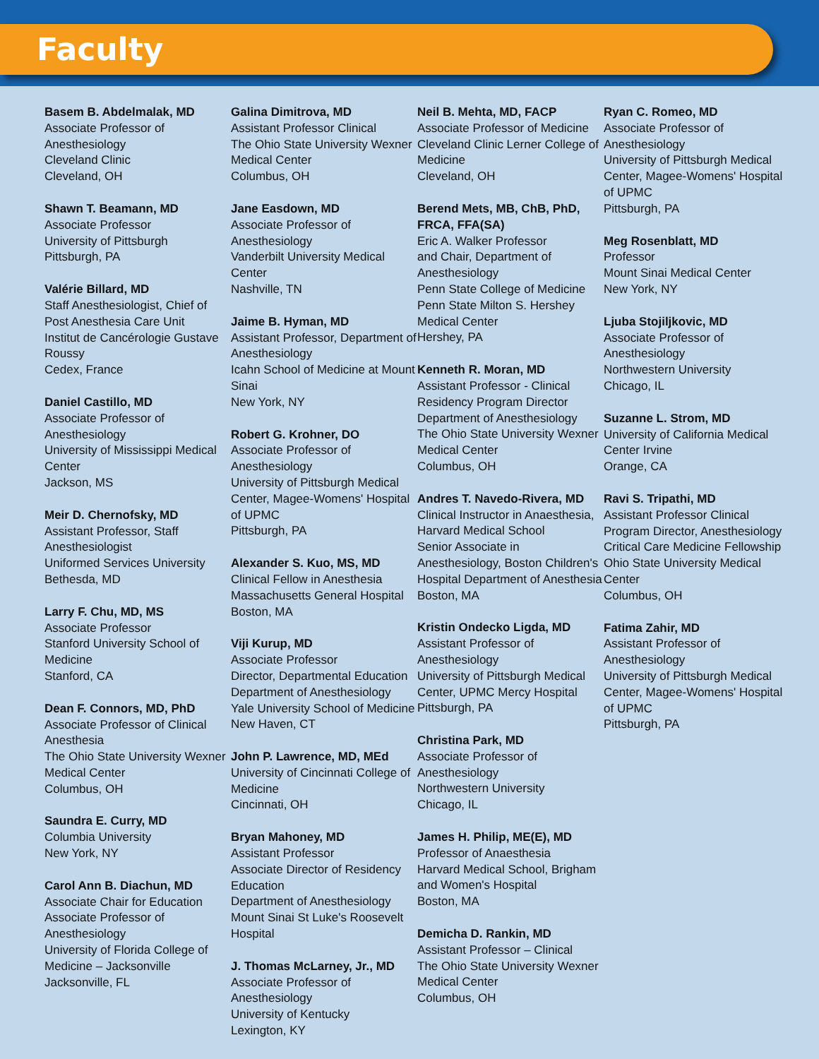Faculty
Basem B. Abdelmalak, MD
Associate Professor of
Anesthesiology
Cleveland Clinic
Cleveland, OH
Shawn T. Beamann, MD
Associate Professor
University of Pittsburgh
Pittsburgh, PA
Valérie Billard, MD
Staff Anesthesiologist, Chief of
Post Anesthesia Care Unit
Institut de Cancérologie Gustave
Roussy
Cedex, France
Daniel Castillo, MD
Associate Professor of
Anesthesiology
University of Mississippi Medical
Center
Jackson, MS
Meir D. Chernofsky, MD
Assistant Professor, Staff
Anesthesiologist
Uniformed Services University
Bethesda, MD
Larry F. Chu, MD, MS
Associate Professor
Stanford University School of
Medicine
Stanford, CA
Dean F. Connors, MD, PhD
Associate Professor of Clinical
Anesthesia
The Ohio State University Wexner
Medical Center
Columbus, OH
Saundra E. Curry, MD
Columbia University
New York, NY
Carol Ann B. Diachun, MD
Associate Chair for Education
Associate Professor of
Anesthesiology
University of Florida College of
Medicine – Jacksonville
Jacksonville, FL
Galina Dimitrova, MD
Assistant Professor Clinical
The Ohio State University Wexner
Medical Center
Columbus, OH
Jane Easdown, MD
Associate Professor of
Anesthesiology
Vanderbilt University Medical
Center
Nashville, TN
Jaime B. Hyman, MD
Assistant Professor, Department of
Anesthesiology
Icahn School of Medicine at Mount
Sinai
New York, NY
Robert G. Krohner, DO
Associate Professor of
Anesthesiology
University of Pittsburgh Medical
Center, Magee-Womens' Hospital
of UPMC
Pittsburgh, PA
Alexander S. Kuo, MS, MD
Clinical Fellow in Anesthesia
Massachusetts General Hospital
Boston, MA
Viji Kurup, MD
Associate Professor
Director, Departmental Education
Department of Anesthesiology
Yale University School of Medicine
New Haven, CT
John P. Lawrence, MD, MEd
University of Cincinnati College of
Medicine
Cincinnati, OH
Bryan Mahoney, MD
Assistant Professor
Associate Director of Residency
Education
Department of Anesthesiology
Mount Sinai St Luke's Roosevelt
Hospital
J. Thomas McLarney, Jr., MD
Associate Professor of
Anesthesiology
University of Kentucky
Lexington, KY
Neil B. Mehta, MD, FACP
Associate Professor of Medicine
Cleveland Clinic Lerner College of
Medicine
Cleveland, OH
Berend Mets, MB, ChB, PhD,
FRCA, FFA(SA)
Eric A. Walker Professor
and Chair, Department of
Anesthesiology
Penn State College of Medicine
Penn State Milton S. Hershey
Medical Center
Hershey, PA
Kenneth R. Moran, MD
Assistant Professor - Clinical
Residency Program Director
Department of Anesthesiology
The Ohio State University Wexner
Medical Center
Columbus, OH
Andres T. Navedo-Rivera, MD
Clinical Instructor in Anaesthesia,
Harvard Medical School
Senior Associate in
Anesthesiology, Boston Children's
Hospital Department of Anesthesia
Boston, MA
Kristin Ondecko Ligda, MD
Assistant Professor of
Anesthesiology
University of Pittsburgh Medical
Center, UPMC Mercy Hospital
Pittsburgh, PA
Christina Park, MD
Associate Professor of
Anesthesiology
Northwestern University
Chicago, IL
James H. Philip, ME(E), MD
Professor of Anaesthesia
Harvard Medical School, Brigham
and Women's Hospital
Boston, MA
Demicha D. Rankin, MD
Assistant Professor – Clinical
The Ohio State University Wexner
Medical Center
Columbus, OH
Ryan C. Romeo, MD
Associate Professor of
Anesthesiology
University of Pittsburgh Medical
Center, Magee-Womens' Hospital
of UPMC
Pittsburgh, PA
Meg Rosenblatt, MD
Professor
Mount Sinai Medical Center
New York, NY
Ljuba Stojiljkovic, MD
Associate Professor of
Anesthesiology
Northwestern University
Chicago, IL
Suzanne L. Strom, MD
University of California Medical
Center Irvine
Orange, CA
Ravi S. Tripathi, MD
Assistant Professor Clinical
Program Director, Anesthesiology
Critical Care Medicine Fellowship
Ohio State University Medical
Center
Columbus, OH
Fatima Zahir, MD
Assistant Professor of
Anesthesiology
University of Pittsburgh Medical
Center, Magee-Womens' Hospital
of UPMC
Pittsburgh, PA